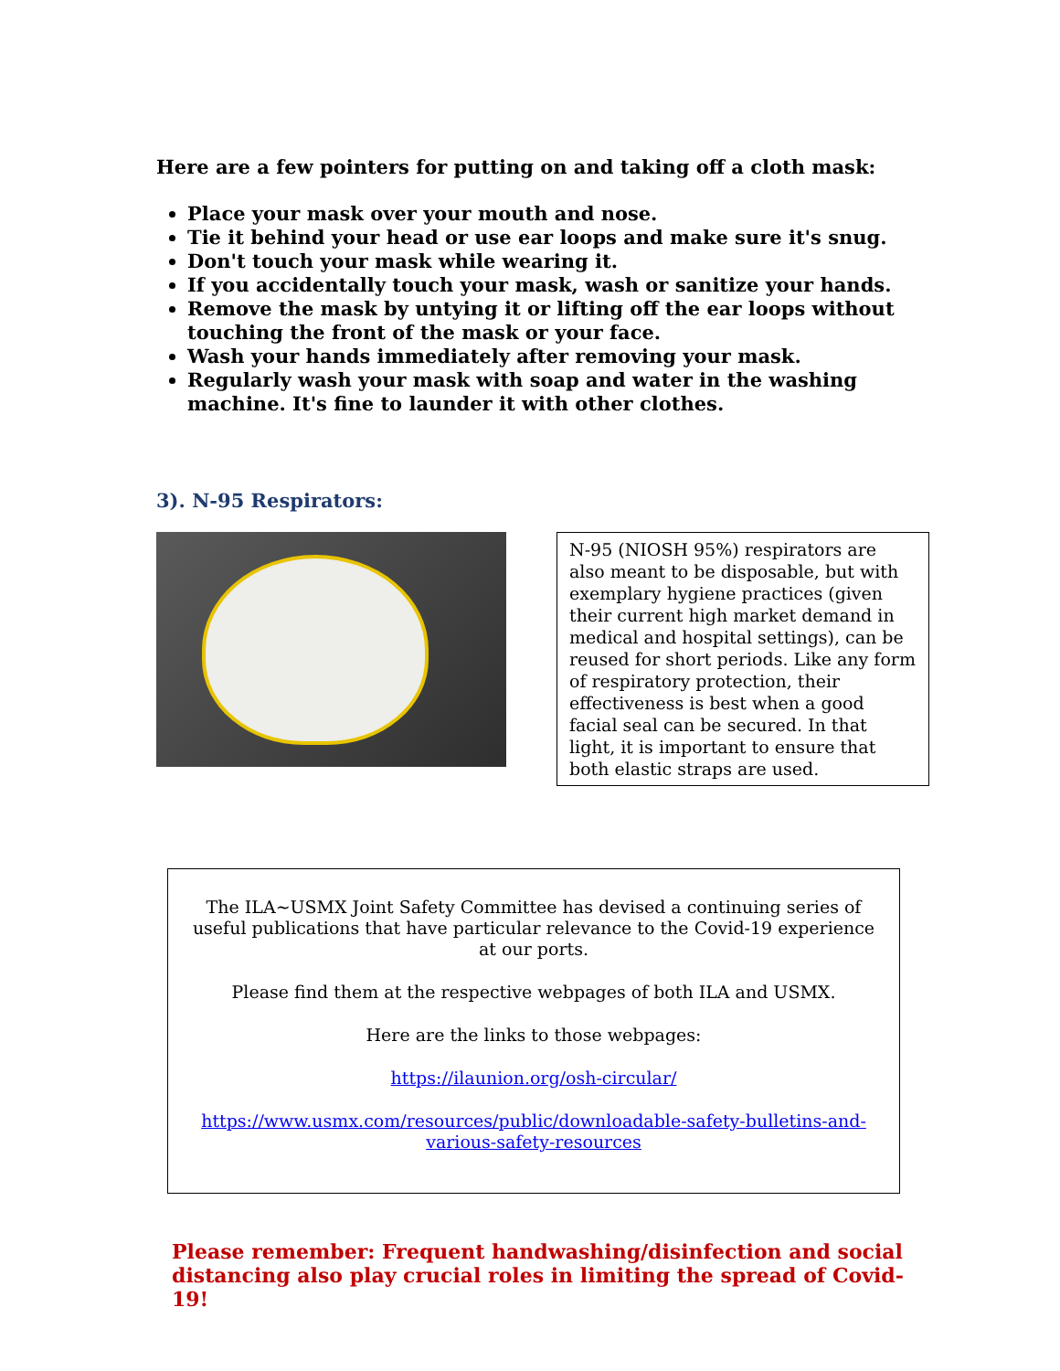Here are a few pointers for putting on and taking off a cloth mask:
Place your mask over your mouth and nose.
Tie it behind your head or use ear loops and make sure it's snug.
Don't touch your mask while wearing it.
If you accidentally touch your mask, wash or sanitize your hands.
Remove the mask by untying it or lifting off the ear loops without touching the front of the mask or your face.
Wash your hands immediately after removing your mask.
Regularly wash your mask with soap and water in the washing machine. It's fine to launder it with other clothes.
3). N-95 Respirators:
N-95 (NIOSH 95%) respirators are also meant to be disposable, but with exemplary hygiene practices (given their current high market demand in medical and hospital settings), can be reused for short periods. Like any form of respiratory protection, their effectiveness is best when a good facial seal can be secured. In that light, it is important to ensure that both elastic straps are used.
The ILA~USMX Joint Safety Committee has devised a continuing series of useful publications that have particular relevance to the Covid-19 experience at our ports.
Please find them at the respective webpages of both ILA and USMX.
Here are the links to those webpages:
https://ilaunion.org/osh-circular/
https://www.usmx.com/resources/public/downloadable-safety-bulletins-and-various-safety-resources
Please remember: Frequent handwashing/disinfection and social distancing also play crucial roles in limiting the spread of Covid-19!